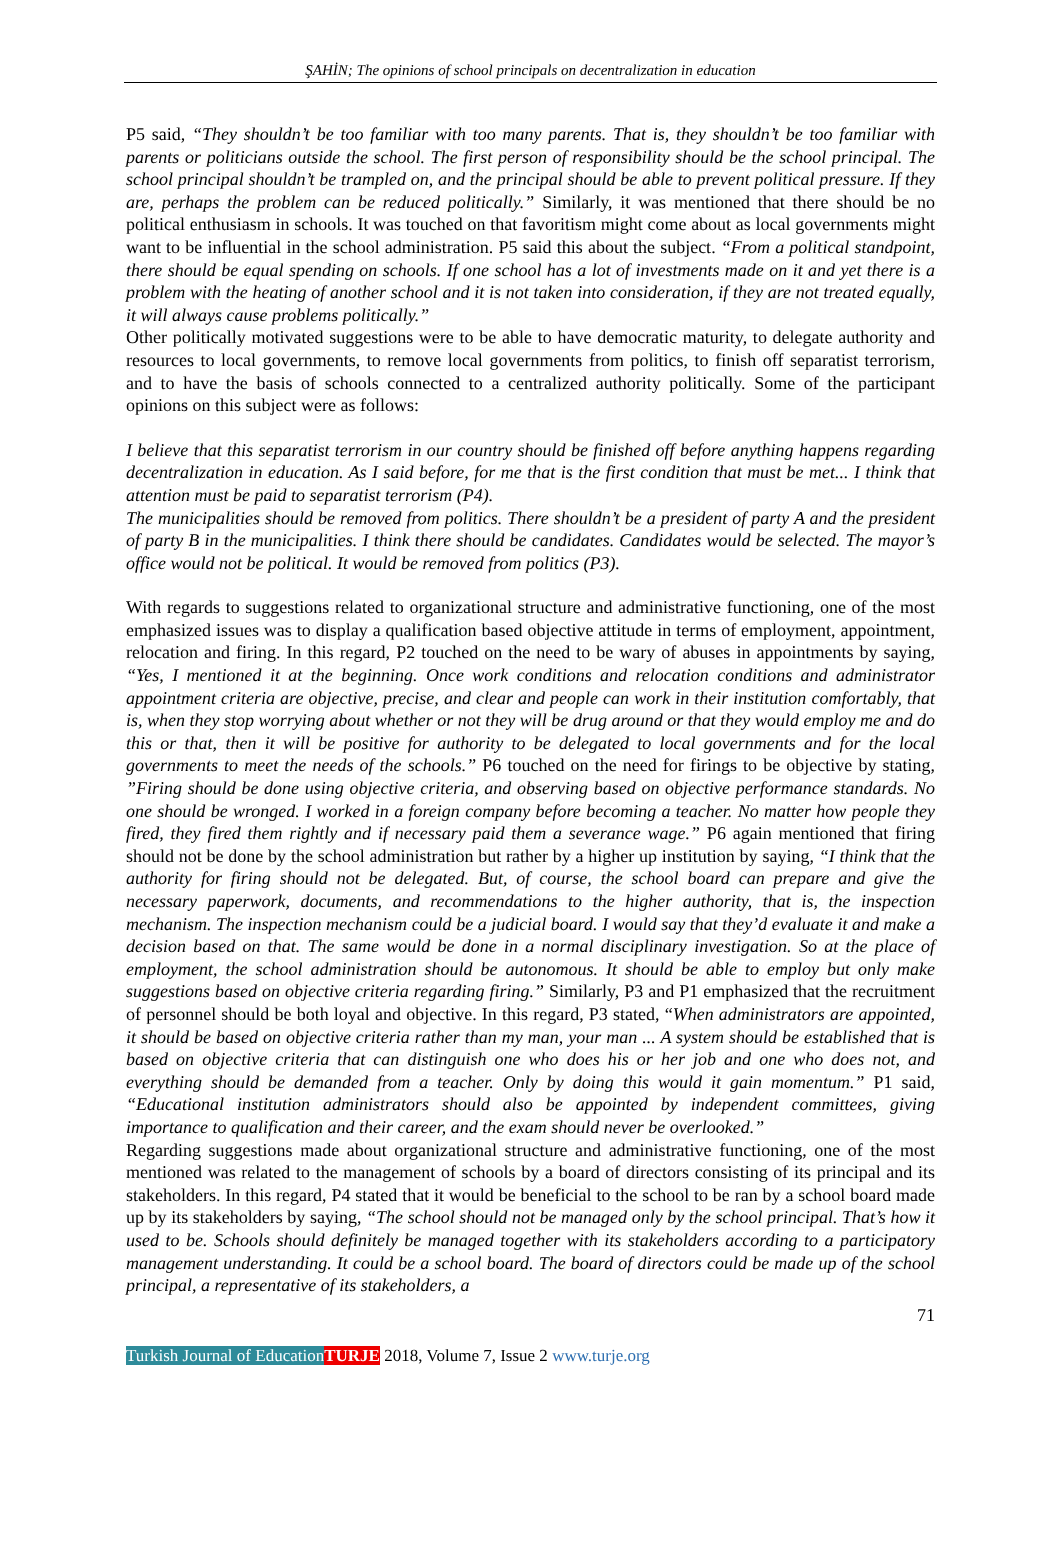ŞAHİN; The opinions of school principals on decentralization in education
P5 said, “They shouldn’t be too familiar with too many parents. That is, they shouldn’t be too familiar with parents or politicians outside the school. The first person of responsibility should be the school principal. The school principal shouldn’t be trampled on, and the principal should be able to prevent political pressure. If they are, perhaps the problem can be reduced politically.” Similarly, it was mentioned that there should be no political enthusiasm in schools. It was touched on that favoritism might come about as local governments might want to be influential in the school administration. P5 said this about the subject. “From a political standpoint, there should be equal spending on schools. If one school has a lot of investments made on it and yet there is a problem with the heating of another school and it is not taken into consideration, if they are not treated equally, it will always cause problems politically.”
Other politically motivated suggestions were to be able to have democratic maturity, to delegate authority and resources to local governments, to remove local governments from politics, to finish off separatist terrorism, and to have the basis of schools connected to a centralized authority politically. Some of the participant opinions on this subject were as follows:
I believe that this separatist terrorism in our country should be finished off before anything happens regarding decentralization in education. As I said before, for me that is the first condition that must be met... I think that attention must be paid to separatist terrorism (P4).
The municipalities should be removed from politics. There shouldn’t be a president of party A and the president of party B in the municipalities. I think there should be candidates. Candidates would be selected. The mayor’s office would not be political. It would be removed from politics (P3).
With regards to suggestions related to organizational structure and administrative functioning, one of the most emphasized issues was to display a qualification based objective attitude in terms of employment, appointment, relocation and firing. In this regard, P2 touched on the need to be wary of abuses in appointments by saying, “Yes, I mentioned it at the beginning. Once work conditions and relocation conditions and administrator appointment criteria are objective, precise, and clear and people can work in their institution comfortably, that is, when they stop worrying about whether or not they will be drug around or that they would employ me and do this or that, then it will be positive for authority to be delegated to local governments and for the local governments to meet the needs of the schools.” P6 touched on the need for firings to be objective by stating, ”Firing should be done using objective criteria, and observing based on objective performance standards. No one should be wronged. I worked in a foreign company before becoming a teacher. No matter how people they fired, they fired them rightly and if necessary paid them a severance wage.” P6 again mentioned that firing should not be done by the school administration but rather by a higher up institution by saying, “I think that the authority for firing should not be delegated. But, of course, the school board can prepare and give the necessary paperwork, documents, and recommendations to the higher authority, that is, the inspection mechanism. The inspection mechanism could be a judicial board. I would say that they’d evaluate it and make a decision based on that. The same would be done in a normal disciplinary investigation. So at the place of employment, the school administration should be autonomous. It should be able to employ but only make suggestions based on objective criteria regarding firing.” Similarly, P3 and P1 emphasized that the recruitment of personnel should be both loyal and objective. In this regard, P3 stated, “When administrators are appointed, it should be based on objective criteria rather than my man, your man ... A system should be established that is based on objective criteria that can distinguish one who does his or her job and one who does not, and everything should be demanded from a teacher. Only by doing this would it gain momentum.” P1 said, “Educational institution administrators should also be appointed by independent committees, giving importance to qualification and their career, and the exam should never be overlooked.”
Regarding suggestions made about organizational structure and administrative functioning, one of the most mentioned was related to the management of schools by a board of directors consisting of its principal and its stakeholders. In this regard, P4 stated that it would be beneficial to the school to be ran by a school board made up by its stakeholders by saying, “The school should not be managed only by the school principal. That’s how it used to be. Schools should definitely be managed together with its stakeholders according to a participatory management understanding. It could be a school board. The board of directors could be made up of the school principal, a representative of its stakeholders, a
71
Turkish Journal of Education TURJE 2018, Volume 7, Issue 2 www.turje.org